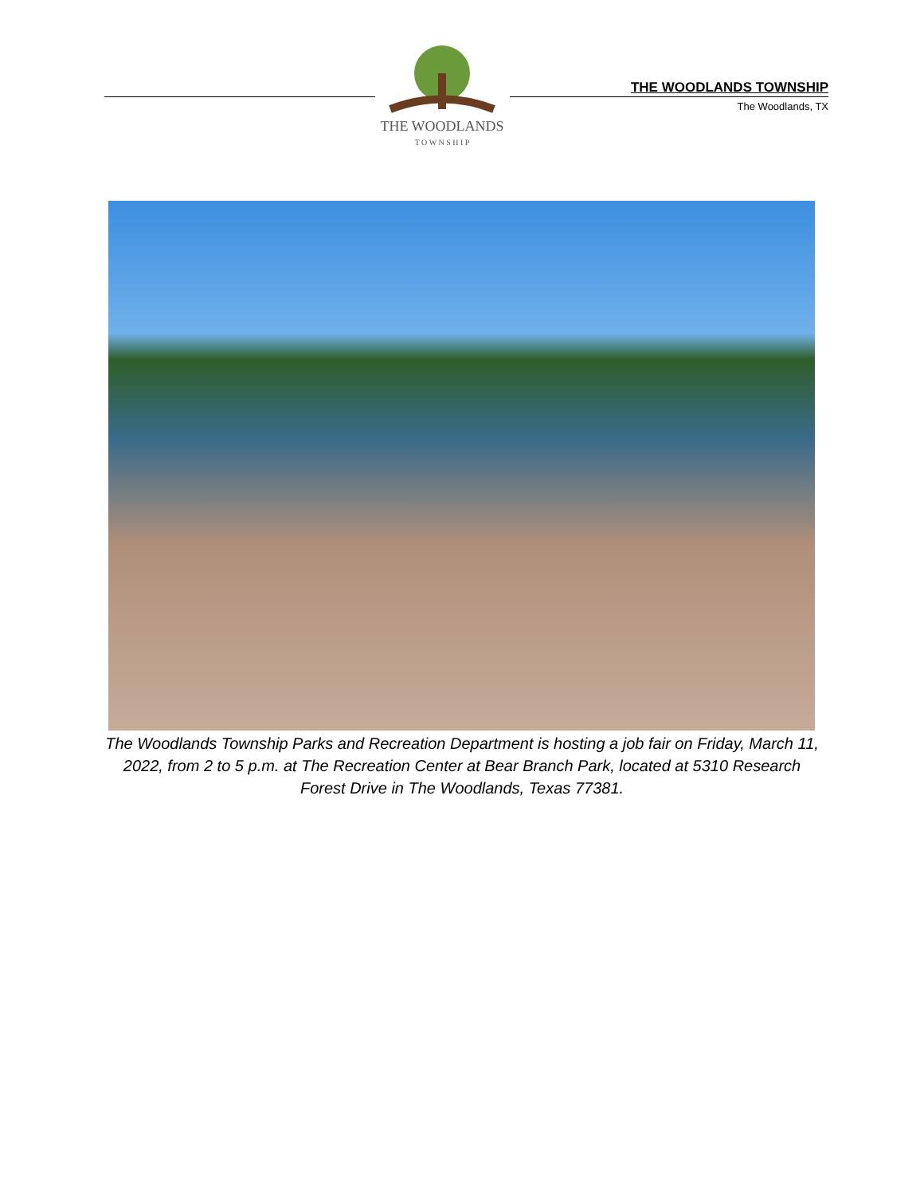THE WOODLANDS
T O W N S H I P
THE WOODLANDS TOWNSHIP
The Woodlands, TX
The Woodlands Township Parks and Recreation Department is hosting a job fair on Friday, March 11, 2022, from 2 to 5 p.m. at The Recreation Center at Bear Branch Park, located at 5310 Research Forest Drive in The Woodlands, Texas 77381.